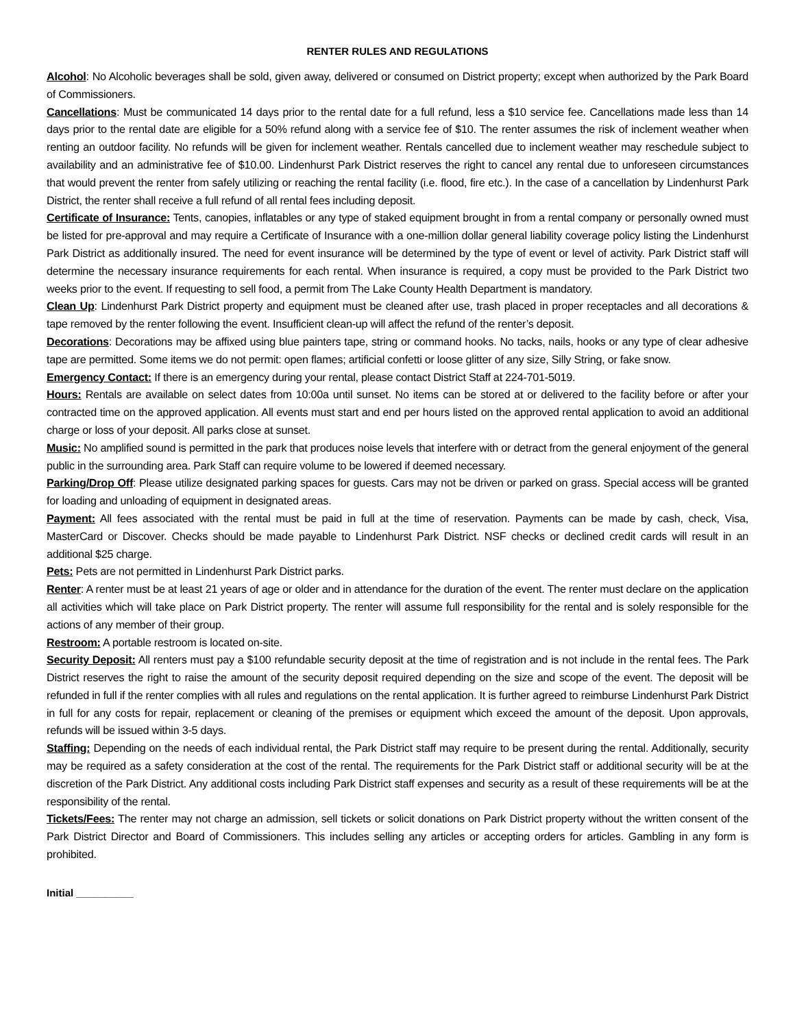RENTER RULES AND REGULATIONS
Alcohol: No Alcoholic beverages shall be sold, given away, delivered or consumed on District property; except when authorized by the Park Board of Commissioners.
Cancellations: Must be communicated 14 days prior to the rental date for a full refund, less a $10 service fee. Cancellations made less than 14 days prior to the rental date are eligible for a 50% refund along with a service fee of $10. The renter assumes the risk of inclement weather when renting an outdoor facility. No refunds will be given for inclement weather. Rentals cancelled due to inclement weather may reschedule subject to availability and an administrative fee of $10.00. Lindenhurst Park District reserves the right to cancel any rental due to unforeseen circumstances that would prevent the renter from safely utilizing or reaching the rental facility (i.e. flood, fire etc.). In the case of a cancellation by Lindenhurst Park District, the renter shall receive a full refund of all rental fees including deposit.
Certificate of Insurance: Tents, canopies, inflatables or any type of staked equipment brought in from a rental company or personally owned must be listed for pre-approval and may require a Certificate of Insurance with a one-million dollar general liability coverage policy listing the Lindenhurst Park District as additionally insured. The need for event insurance will be determined by the type of event or level of activity. Park District staff will determine the necessary insurance requirements for each rental. When insurance is required, a copy must be provided to the Park District two weeks prior to the event. If requesting to sell food, a permit from The Lake County Health Department is mandatory.
Clean Up: Lindenhurst Park District property and equipment must be cleaned after use, trash placed in proper receptacles and all decorations & tape removed by the renter following the event. Insufficient clean-up will affect the refund of the renter’s deposit.
Decorations: Decorations may be affixed using blue painters tape, string or command hooks. No tacks, nails, hooks or any type of clear adhesive tape are permitted. Some items we do not permit: open flames; artificial confetti or loose glitter of any size, Silly String, or fake snow.
Emergency Contact: If there is an emergency during your rental, please contact District Staff at 224-701-5019.
Hours: Rentals are available on select dates from 10:00a until sunset. No items can be stored at or delivered to the facility before or after your contracted time on the approved application. All events must start and end per hours listed on the approved rental application to avoid an additional charge or loss of your deposit. All parks close at sunset.
Music: No amplified sound is permitted in the park that produces noise levels that interfere with or detract from the general enjoyment of the general public in the surrounding area. Park Staff can require volume to be lowered if deemed necessary.
Parking/Drop Off: Please utilize designated parking spaces for guests. Cars may not be driven or parked on grass. Special access will be granted for loading and unloading of equipment in designated areas.
Payment: All fees associated with the rental must be paid in full at the time of reservation. Payments can be made by cash, check, Visa, MasterCard or Discover. Checks should be made payable to Lindenhurst Park District. NSF checks or declined credit cards will result in an additional $25 charge.
Pets: Pets are not permitted in Lindenhurst Park District parks.
Renter: A renter must be at least 21 years of age or older and in attendance for the duration of the event. The renter must declare on the application all activities which will take place on Park District property. The renter will assume full responsibility for the rental and is solely responsible for the actions of any member of their group.
Restroom: A portable restroom is located on-site.
Security Deposit: All renters must pay a $100 refundable security deposit at the time of registration and is not include in the rental fees. The Park District reserves the right to raise the amount of the security deposit required depending on the size and scope of the event. The deposit will be refunded in full if the renter complies with all rules and regulations on the rental application. It is further agreed to reimburse Lindenhurst Park District in full for any costs for repair, replacement or cleaning of the premises or equipment which exceed the amount of the deposit. Upon approvals, refunds will be issued within 3-5 days.
Staffing: Depending on the needs of each individual rental, the Park District staff may require to be present during the rental. Additionally, security may be required as a safety consideration at the cost of the rental. The requirements for the Park District staff or additional security will be at the discretion of the Park District. Any additional costs including Park District staff expenses and security as a result of these requirements will be at the responsibility of the rental.
Tickets/Fees: The renter may not charge an admission, sell tickets or solicit donations on Park District property without the written consent of the Park District Director and Board of Commissioners. This includes selling any articles or accepting orders for articles. Gambling in any form is prohibited.
Initial __________